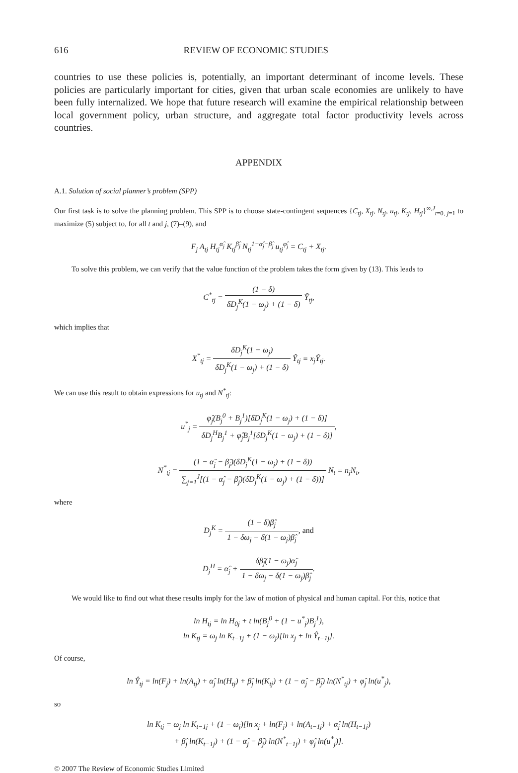616 REVIEW OF ECONOMIC STUDIES
countries to use these policies is, potentially, an important determinant of income levels. These policies are particularly important for cities, given that urban scale economies are unlikely to have been fully internalized. We hope that future research will examine the empirical relationship between local government policy, urban structure, and aggregate total factor productivity levels across countries.
APPENDIX
A.1. Solution of social planner’s problem (SPP)
Our first task is to solve the planning problem. This SPP is to choose state-contingent sequences {C<sub>tj</sub>, X<sub>tj</sub>, N<sub>tj</sub>, u<sub>tj</sub>, K<sub>tj</sub>, H<sub>tj</sub>}<sup>∞,J</sup><sub>t=0, j=1</sub> to maximize (5) subject to, for all t and j, (7)–(9), and
F<sub>j</sub> A<sub>tj</sub> H<sub>tj</sub><sup>α̂<sub>j</sub></sup> K<sub>tj</sub><sup>β̂<sub>j</sub></sup> N<sub>tj</sub><sup>1−α̂<sub>j</sub>−β̂<sub>j</sub></sup> u<sub>tj</sub><sup>φ̂<sub>j</sub></sup> = C<sub>tj</sub> + X<sub>tj</sub>.
To solve this problem, we can verify that the value function of the problem takes the form given by (13). This leads to
C<sup>*</sup><sub>tj</sub> = (1 − δ) δD<sub>j</sub><sup>K</sup>(1 − ω<sub>j</sub>) + (1 − δ) Ŷ<sub>tj</sub>,
which implies that
X<sup>*</sup><sub>tj</sub> = δD<sub>j</sub><sup>K</sup>(1 − ω<sub>j</sub>) δD<sub>j</sub><sup>K</sup>(1 − ω<sub>j</sub>) + (1 − δ) Ŷ<sub>tj</sub> ≡ x<sub>j</sub>Ŷ<sub>tj</sub>.
We can use this result to obtain expressions for u<sub>tj</sub> and N<sup>*</sup><sub>tj</sub>:
u<sup>*</sup><sub>j</sub> = φ̂<sub>j</sub>(B<sub>j</sub><sup>0</sup> + B<sub>j</sub><sup>1</sup>)[δD<sub>j</sub><sup>K</sup>(1 − ω<sub>j</sub>) + (1 − δ)] δD<sub>j</sub><sup>H</sup>B<sub>j</sub><sup>1</sup> + φ̂<sub>j</sub>B<sub>j</sub><sup>1</sup>[δD<sub>j</sub><sup>K</sup>(1 − ω<sub>j</sub>) + (1 − δ)],
N<sup>*</sup><sub>tj</sub> = (1 − α̂<sub>j</sub> − β̂<sub>j</sub>)(δD<sub>j</sub><sup>K</sup>(1 − ω<sub>j</sub>) + (1 − δ)) ∑<sub>j=1</sub><sup>J</sup>[(1 − α̂<sub>j</sub> − β̂<sub>j</sub>)(δD<sub>j</sub><sup>K</sup>(1 − ω<sub>j</sub>) + (1 − δ))] N<sub>t</sub> ≡ n<sub>j</sub>N<sub>t</sub>,
where
D<sub>j</sub><sup>K</sup> = (1 − δ)β̂<sub>j</sub> 1 − δω<sub>j</sub> − δ(1 − ω<sub>j</sub>)β̂<sub>j</sub>, and
D<sub>j</sub><sup>H</sup> = α̂<sub>j</sub> + δβ̂<sub>j</sub>(1 − ω<sub>j</sub>)α̂<sub>j</sub> 1 − δω<sub>j</sub> − δ(1 − ω<sub>j</sub>)β̂<sub>j</sub>.
We would like to find out what these results imply for the law of motion of physical and human capital. For this, notice that
ln H<sub>tj</sub> = ln H<sub>0j</sub> + t ln(B<sub>j</sub><sup>0</sup> + (1 − u<sup>*</sup><sub>j</sub>)B<sub>j</sub><sup>1</sup>),
ln K<sub>tj</sub> = ω<sub>j</sub> ln K<sub>t−1j</sub> + (1 − ω<sub>j</sub>)[ln x<sub>j</sub> + ln Ŷ<sub>t−1j</sub>].
Of course,
ln Ŷ<sub>tj</sub> = ln(F<sub>j</sub>) + ln(A<sub>tj</sub>) + α̂<sub>j</sub> ln(H<sub>tj</sub>) + β̂<sub>j</sub> ln(K<sub>tj</sub>) + (1 − α̂<sub>j</sub> − β̂<sub>j</sub>) ln(N<sup>*</sup><sub>tj</sub>) + φ̂<sub>j</sub> ln(u<sup>*</sup><sub>j</sub>),
so
ln K<sub>tj</sub> = ω<sub>j</sub> ln K<sub>t−1j</sub> + (1 − ω<sub>j</sub>)[ln x<sub>j</sub> + ln(F<sub>j</sub>) + ln(A<sub>t−1j</sub>) + α̂<sub>j</sub> ln(H<sub>t−1j</sub>)
+ β̂<sub>j</sub> ln(K<sub>t−1j</sub>) + (1 − α̂<sub>j</sub> − β̂<sub>j</sub>) ln(N<sup>*</sup><sub>t−1j</sub>) + φ̂<sub>j</sub> ln(u<sup>*</sup><sub>j</sub>)].
© 2007 The Review of Economic Studies Limited